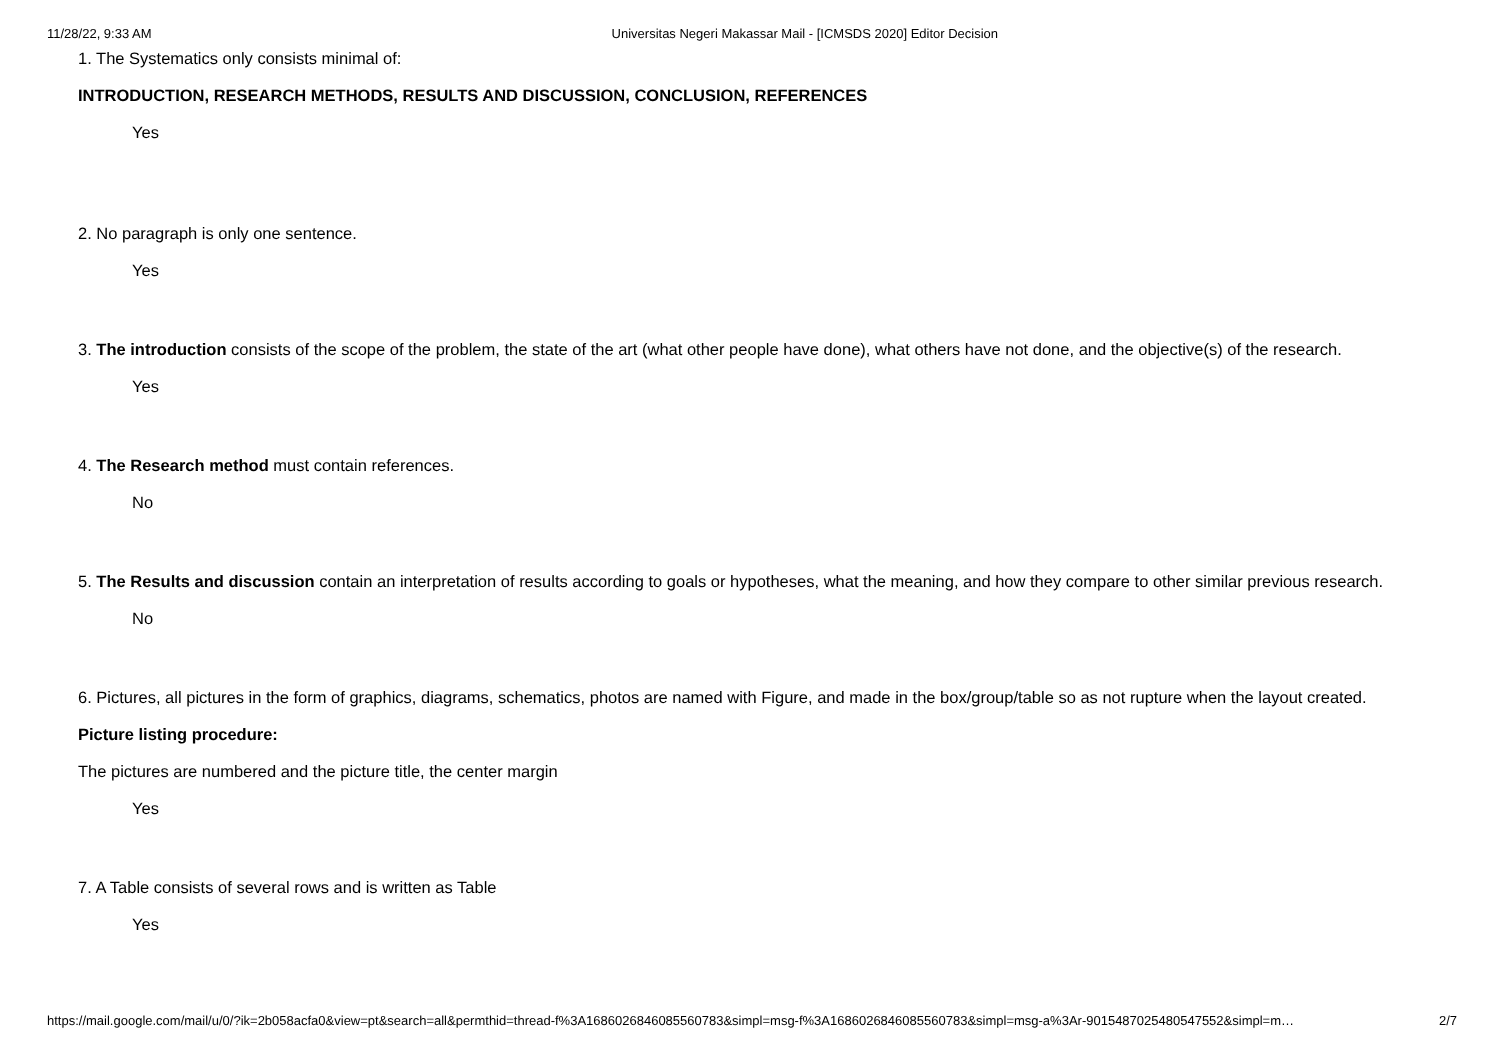11/28/22, 9:33 AM Universitas Negeri Makassar Mail - [ICMSDS 2020] Editor Decision
1. The Systematics only consists minimal of:
INTRODUCTION, RESEARCH METHODS, RESULTS AND DISCUSSION, CONCLUSION, REFERENCES
Yes
2. No paragraph is only one sentence.
Yes
3. The introduction consists of the scope of the problem, the state of the art (what other people have done), what others have not done, and the objective(s) of the research.
Yes
4. The Research method must contain references.
No
5. The Results and discussion contain an interpretation of results according to goals or hypotheses, what the meaning, and how they compare to other similar previous research.
No
6. Pictures, all pictures in the form of graphics, diagrams, schematics, photos are named with Figure, and made in the box/group/table so as not rupture when the layout created.
Picture listing procedure:
The pictures are numbered and the picture title, the center margin
Yes
7. A Table consists of several rows and is written as Table
Yes
https://mail.google.com/mail/u/0/?ik=2b058acfa0&view=pt&search=all&permthid=thread-f%3A1686026846085560783&simpl=msg-f%3A1686026846085560783&simpl=msg-a%3Ar-9015487025480547552&simpl=m… 2/7